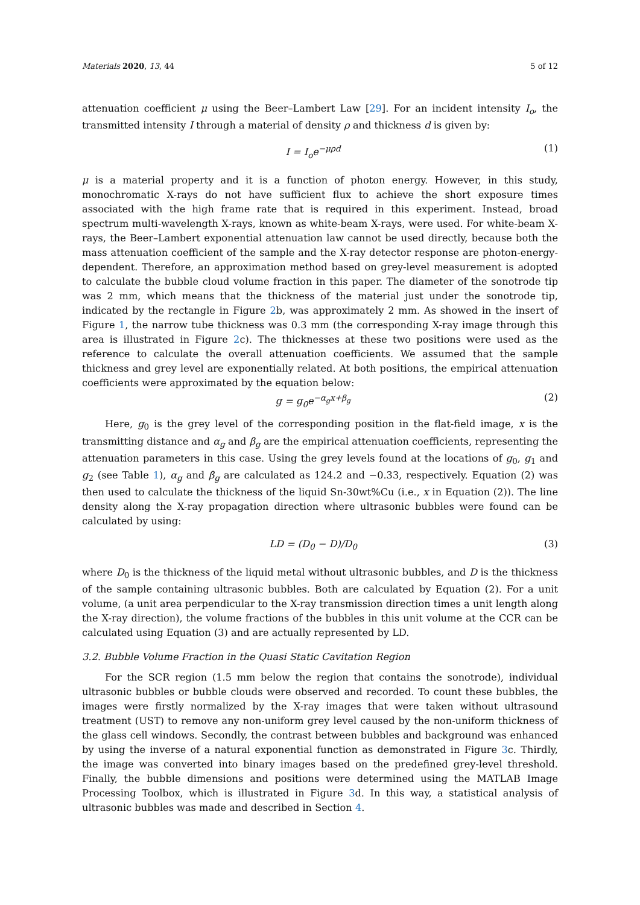Materials 2020, 13, 44 5 of 12
attenuation coefficient μ using the Beer–Lambert Law [29]. For an incident intensity I<sub>o</sub>, the transmitted intensity I through a material of density ρ and thickness d is given by:
I = I<sub>o</sub>e<sup>−μρd</sup> (1)
μ is a material property and it is a function of photon energy. However, in this study, monochromatic X-rays do not have sufficient flux to achieve the short exposure times associated with the high frame rate that is required in this experiment. Instead, broad spectrum multi-wavelength X-rays, known as white-beam X-rays, were used. For white-beam X-rays, the Beer–Lambert exponential attenuation law cannot be used directly, because both the mass attenuation coefficient of the sample and the X-ray detector response are photon-energy-dependent. Therefore, an approximation method based on grey-level measurement is adopted to calculate the bubble cloud volume fraction in this paper. The diameter of the sonotrode tip was 2 mm, which means that the thickness of the material just under the sonotrode tip, indicated by the rectangle in Figure 2b, was approximately 2 mm. As showed in the insert of Figure 1, the narrow tube thickness was 0.3 mm (the corresponding X-ray image through this area is illustrated in Figure 2c). The thicknesses at these two positions were used as the reference to calculate the overall attenuation coefficients. We assumed that the sample thickness and grey level are exponentially related. At both positions, the empirical attenuation coefficients were approximated by the equation below:
g = g<sub>0</sub>e<sup>−α<sub>g</sub>x+β<sub>g</sub></sup> (2)
Here, g<sub>0</sub> is the grey level of the corresponding position in the flat-field image, x is the transmitting distance and α<sub>g</sub> and β<sub>g</sub> are the empirical attenuation coefficients, representing the attenuation parameters in this case. Using the grey levels found at the locations of g<sub>0</sub>, g<sub>1</sub> and g<sub>2</sub> (see Table 1), α<sub>g</sub> and β<sub>g</sub> are calculated as 124.2 and −0.33, respectively. Equation (2) was then used to calculate the thickness of the liquid Sn-30wt%Cu (i.e., x in Equation (2)). The line density along the X-ray propagation direction where ultrasonic bubbles were found can be calculated by using:
LD = (D<sub>0</sub> − D)/D<sub>0</sub> (3)
where D<sub>0</sub> is the thickness of the liquid metal without ultrasonic bubbles, and D is the thickness of the sample containing ultrasonic bubbles. Both are calculated by Equation (2). For a unit volume, (a unit area perpendicular to the X-ray transmission direction times a unit length along the X-ray direction), the volume fractions of the bubbles in this unit volume at the CCR can be calculated using Equation (3) and are actually represented by LD.
3.2. Bubble Volume Fraction in the Quasi Static Cavitation Region
For the SCR region (1.5 mm below the region that contains the sonotrode), individual ultrasonic bubbles or bubble clouds were observed and recorded. To count these bubbles, the images were firstly normalized by the X-ray images that were taken without ultrasound treatment (UST) to remove any non-uniform grey level caused by the non-uniform thickness of the glass cell windows. Secondly, the contrast between bubbles and background was enhanced by using the inverse of a natural exponential function as demonstrated in Figure 3c. Thirdly, the image was converted into binary images based on the predefined grey-level threshold. Finally, the bubble dimensions and positions were determined using the MATLAB Image Processing Toolbox, which is illustrated in Figure 3d. In this way, a statistical analysis of ultrasonic bubbles was made and described in Section 4.